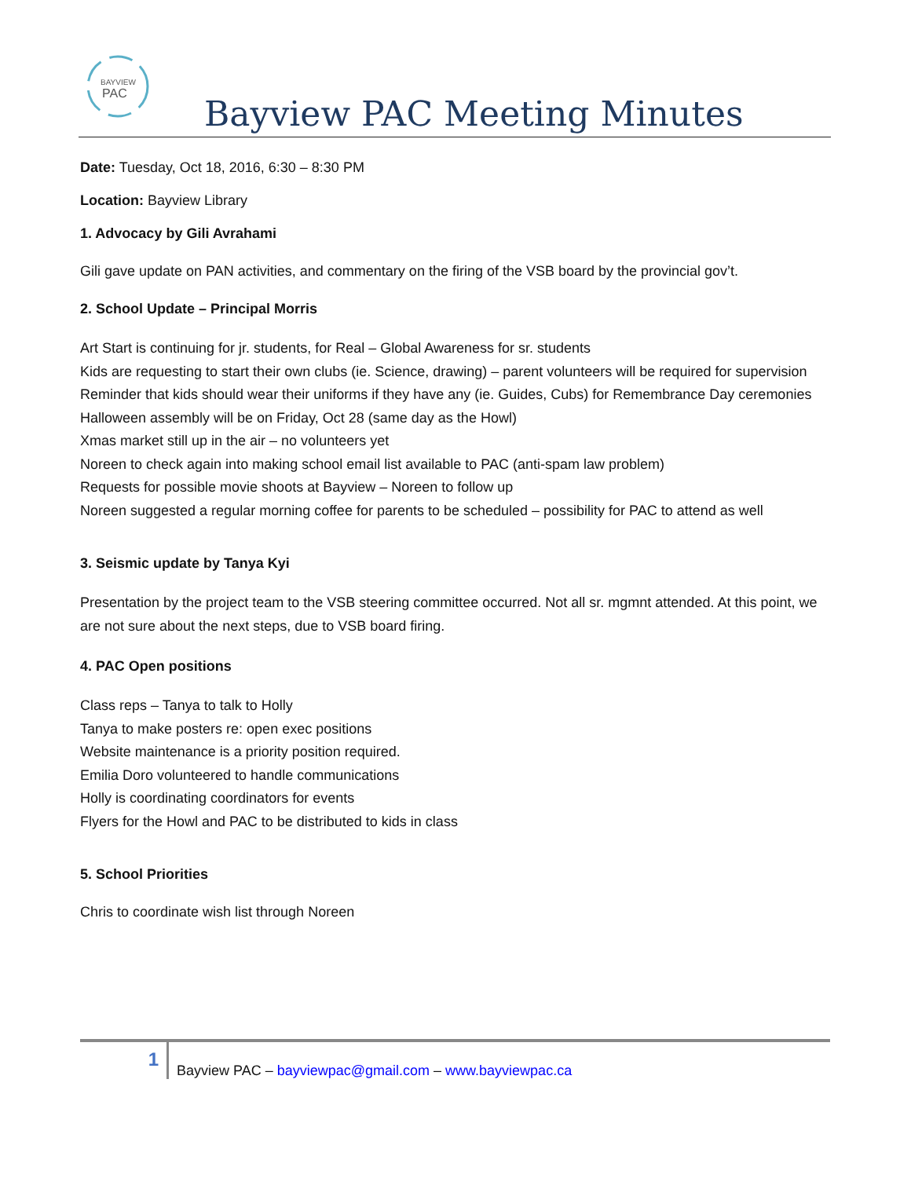BAYVIEW
PAC
Bayview PAC Meeting Minutes
Date: Tuesday, Oct 18, 2016, 6:30 – 8:30 PM
Location: Bayview Library
1. Advocacy by Gili Avrahami
Gili gave update on PAN activities, and commentary on the firing of the VSB board by the provincial gov’t.
2. School Update – Principal Morris
Art Start is continuing for jr. students, for Real – Global Awareness for sr. students
Kids are requesting to start their own clubs (ie. Science, drawing) – parent volunteers will be required for supervision
Reminder that kids should wear their uniforms if they have any (ie. Guides, Cubs) for Remembrance Day ceremonies
Halloween assembly will be on Friday, Oct 28 (same day as the Howl)
Xmas market still up in the air – no volunteers yet
Noreen to check again into making school email list available to PAC (anti-spam law problem)
Requests for possible movie shoots at Bayview – Noreen to follow up
Noreen suggested a regular morning coffee for parents to be scheduled – possibility for PAC to attend as well
3. Seismic update by Tanya Kyi
Presentation by the project team to the VSB steering committee occurred. Not all sr. mgmnt attended. At this point, we are not sure about the next steps, due to VSB board firing.
4. PAC Open positions
Class reps – Tanya to talk to Holly
Tanya to make posters re: open exec positions
Website maintenance is a priority position required.
Emilia Doro volunteered to handle communications
Holly is coordinating coordinators for events
Flyers for the Howl and PAC to be distributed to kids in class
5. School Priorities
Chris to coordinate wish list through Noreen
1
Bayview PAC – bayviewpac@gmail.com – www.bayviewpac.ca